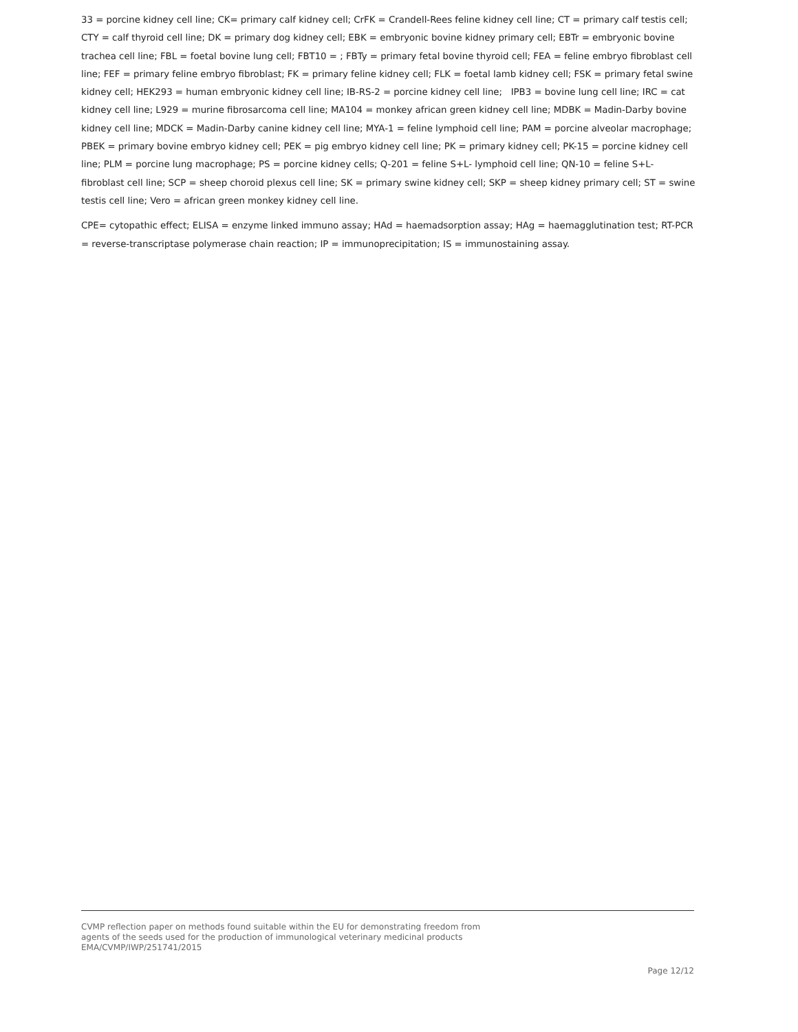33 = porcine kidney cell line; CK= primary calf kidney cell; CrFK = Crandell-Rees feline kidney cell line; CT = primary calf testis cell; CTY = calf thyroid cell line; DK = primary dog kidney cell; EBK = embryonic bovine kidney primary cell; EBTr = embryonic bovine trachea cell line; FBL = foetal bovine lung cell; FBT10 = ; FBTy = primary fetal bovine thyroid cell; FEA = feline embryo fibroblast cell line; FEF = primary feline embryo fibroblast; FK = primary feline kidney cell; FLK = foetal lamb kidney cell; FSK = primary fetal swine kidney cell; HEK293 = human embryonic kidney cell line; IB-RS-2 = porcine kidney cell line; IPB3 = bovine lung cell line; IRC = cat kidney cell line; L929 = murine fibrosarcoma cell line; MA104 = monkey african green kidney cell line; MDBK = Madin-Darby bovine kidney cell line; MDCK = Madin-Darby canine kidney cell line; MYA-1 = feline lymphoid cell line; PAM = porcine alveolar macrophage; PBEK = primary bovine embryo kidney cell; PEK = pig embryo kidney cell line; PK = primary kidney cell; PK-15 = porcine kidney cell line; PLM = porcine lung macrophage; PS = porcine kidney cells; Q-201 = feline S+L- lymphoid cell line; QN-10 = feline S+L- fibroblast cell line; SCP = sheep choroid plexus cell line; SK = primary swine kidney cell; SKP = sheep kidney primary cell; ST = swine testis cell line; Vero = african green monkey kidney cell line.
CPE= cytopathic effect; ELISA = enzyme linked immuno assay; HAd = haemadsorption assay; HAg = haemagglutination test; RT-PCR = reverse-transcriptase polymerase chain reaction; IP = immunoprecipitation; IS = immunostaining assay.
CVMP reflection paper on methods found suitable within the EU for demonstrating freedom from
agents of the seeds used for the production of immunological veterinary medicinal products
EMA/CVMP/IWP/251741/2015
Page 12/12